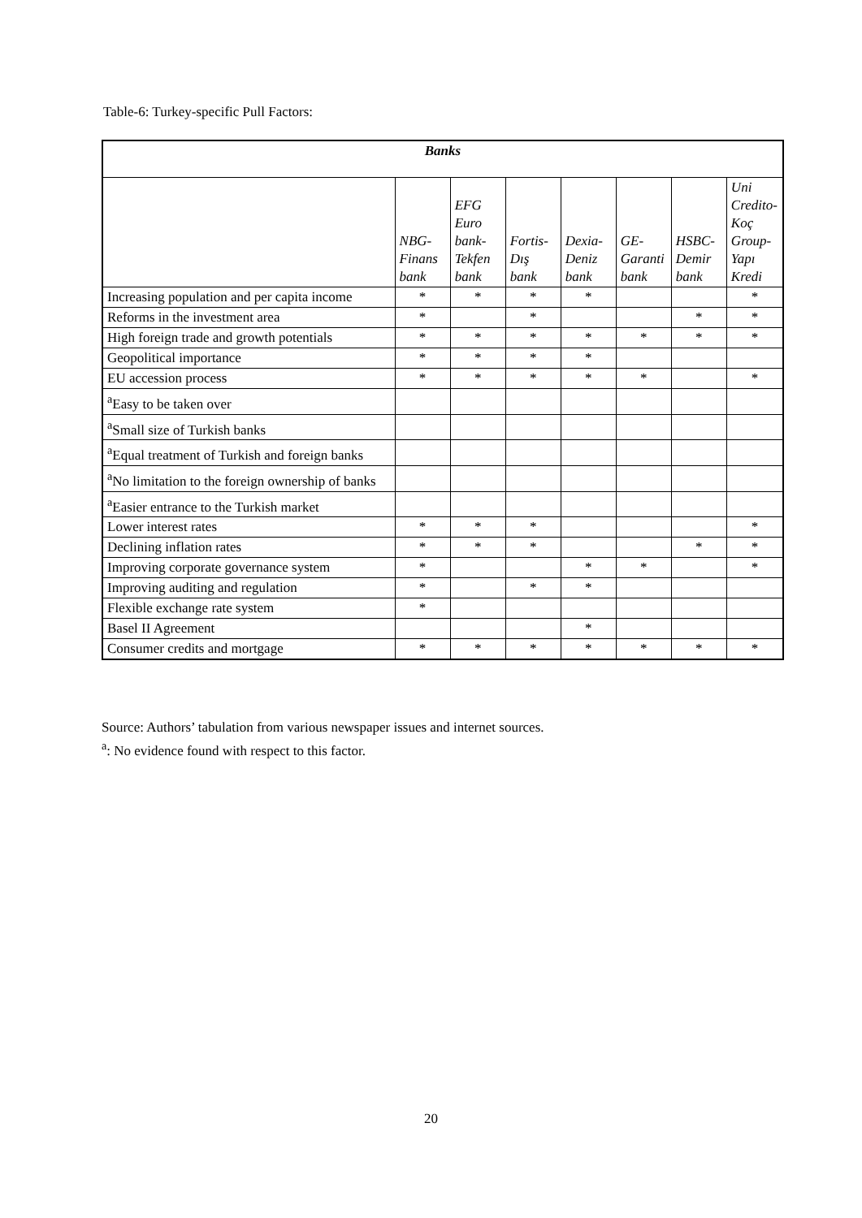Table-6: Turkey-specific Pull Factors:
| Banks | | | | | | | |
| --- | --- | --- | --- | --- | --- | --- | --- |
| | NBG- Finans bank | EFG Euro bank- Tekfen bank | Fortis- Dış bank | Dexia- Deniz bank | GE- Garanti bank | HSBC- Demir bank | Uni Credito- Koç Group- Yapı Kredi |
| Increasing population and per capita income | * | * | * | * | | | * |
| Reforms in the investment area | * | | * | | | * | * |
| High foreign trade and growth potentials | * | * | * | * | * | * | * |
| Geopolitical importance | * | * | * | * | | | |
| EU accession process | * | * | * | * | * | | * |
| <sup>a</sup> Easy to be taken over | | | | | | | |
| <sup>a</sup> Small size of Turkish banks | | | | | | | |
| <sup>a</sup> Equal treatment of Turkish and foreign banks | | | | | | | |
| <sup>a</sup> No limitation to the foreign ownership of banks | | | | | | | |
| <sup>a</sup> Easier entrance to the Turkish market | | | | | | | |
| Lower interest rates | * | * | * | | | | * |
| Declining inflation rates | * | * | * | | | * | * |
| Improving corporate governance system | * | | | * | * | | * |
| Improving auditing and regulation | * | | * | * | | | |
| Flexible exchange rate system | * | | | | | | |
| Basel II Agreement | | | | * | | | |
| Consumer credits and mortgage | * | * | * | * | * | * | * |
Source: Authors’ tabulation from various newspaper issues and internet sources.
<sup>a</sup>: No evidence found with respect to this factor.
20